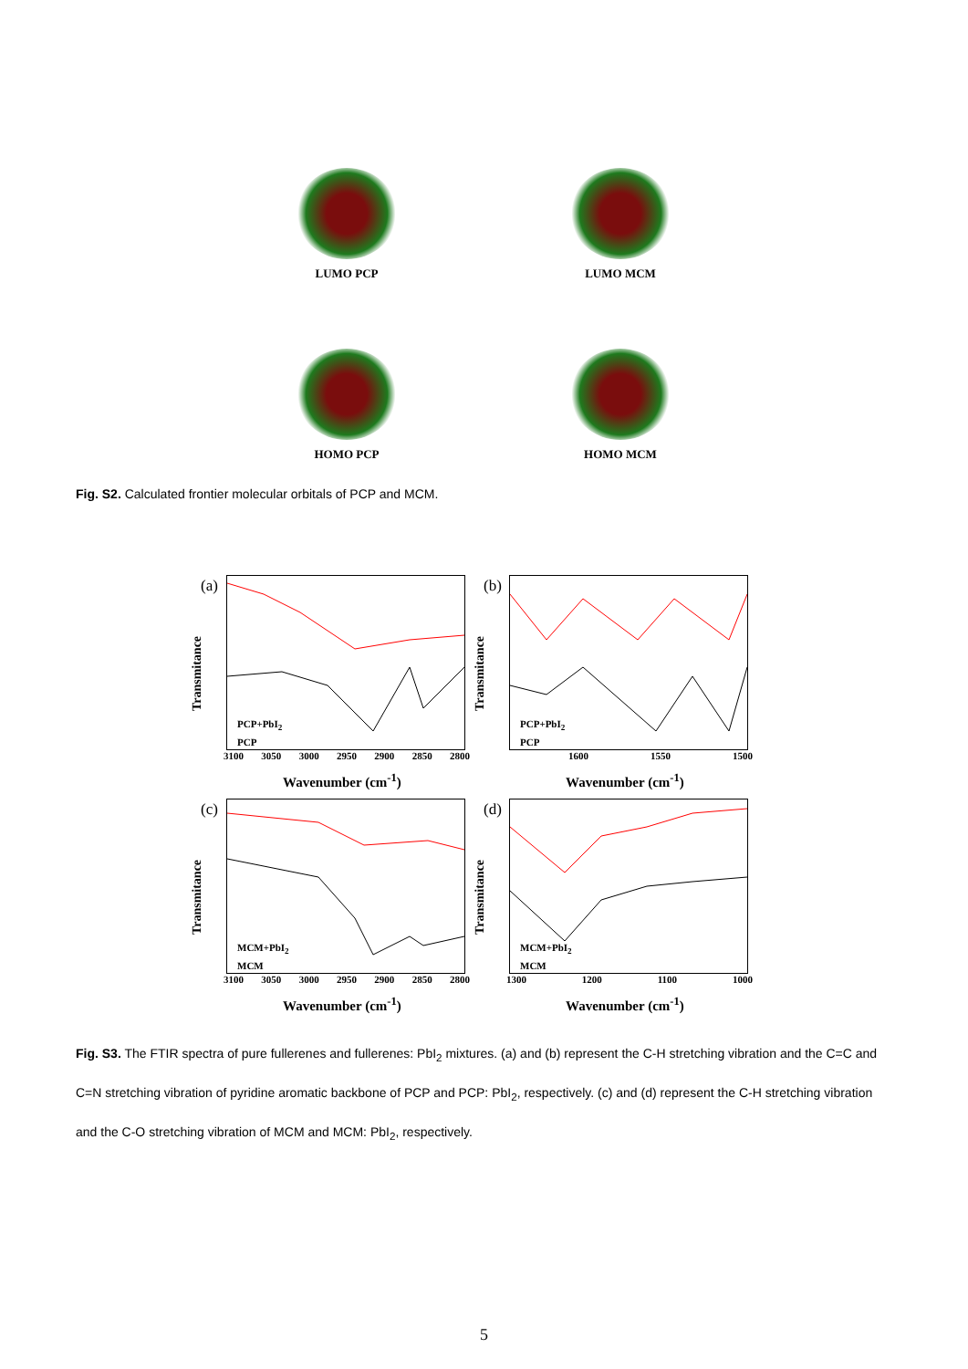LUMO PCP
LUMO MCM
HOMO PCP
HOMO MCM
Fig. S2. Calculated frontier molecular orbitals of PCP and MCM.
(a)
Transmitance
PCP+PbI<sub>2</sub>
PCP
3100 3050 3000 2950 2900 2850 2800
Wavenumber (cm<sup>-1</sup>)
(b)
Transmitance
PCP+PbI<sub>2</sub>
PCP
1600 1550 1500
Wavenumber (cm<sup>-1</sup>)
(c)
Transmitance
MCM+PbI<sub>2</sub>
MCM
3100 3050 3000 2950 2900 2850 2800
Wavenumber (cm<sup>-1</sup>)
(d)
Transmitance
MCM+PbI<sub>2</sub>
MCM
1300 1200 1100 1000
Wavenumber (cm<sup>-1</sup>)
Fig. S3. The FTIR spectra of pure fullerenes and fullerenes: PbI<sub>2</sub> mixtures. (a) and (b) represent the C-H stretching vibration and the C=C and C=N stretching vibration of pyridine aromatic backbone of PCP and PCP: PbI<sub>2</sub>, respectively. (c) and (d) represent the C-H stretching vibration and the C-O stretching vibration of MCM and MCM: PbI<sub>2</sub>, respectively.
5